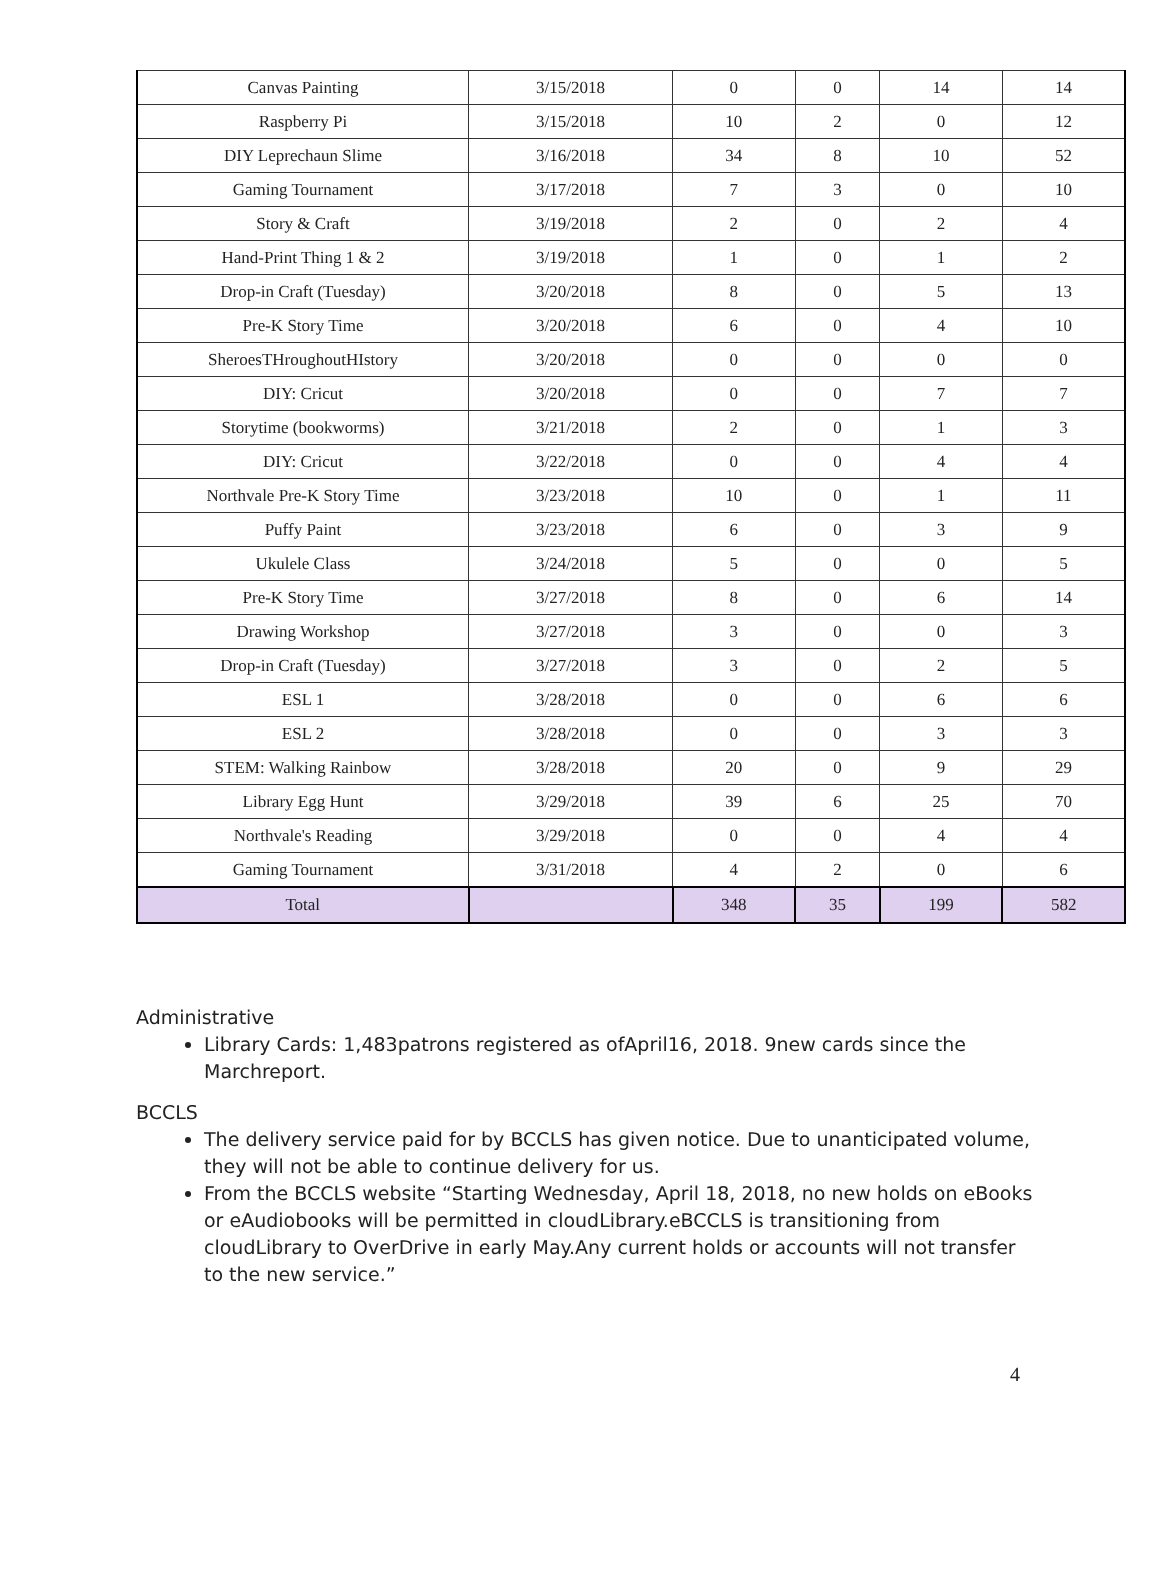| Canvas Painting | 3/15/2018 | 0 | 0 | 14 | 14 |
| Raspberry Pi | 3/15/2018 | 10 | 2 | 0 | 12 |
| DIY Leprechaun Slime | 3/16/2018 | 34 | 8 | 10 | 52 |
| Gaming Tournament | 3/17/2018 | 7 | 3 | 0 | 10 |
| Story & Craft | 3/19/2018 | 2 | 0 | 2 | 4 |
| Hand-Print Thing 1 & 2 | 3/19/2018 | 1 | 0 | 1 | 2 |
| Drop-in Craft (Tuesday) | 3/20/2018 | 8 | 0 | 5 | 13 |
| Pre-K Story Time | 3/20/2018 | 6 | 0 | 4 | 10 |
| SheroesTHroughoutHIstory | 3/20/2018 | 0 | 0 | 0 | 0 |
| DIY: Cricut | 3/20/2018 | 0 | 0 | 7 | 7 |
| Storytime (bookworms) | 3/21/2018 | 2 | 0 | 1 | 3 |
| DIY: Cricut | 3/22/2018 | 0 | 0 | 4 | 4 |
| Northvale Pre-K Story Time | 3/23/2018 | 10 | 0 | 1 | 11 |
| Puffy Paint | 3/23/2018 | 6 | 0 | 3 | 9 |
| Ukulele Class | 3/24/2018 | 5 | 0 | 0 | 5 |
| Pre-K Story Time | 3/27/2018 | 8 | 0 | 6 | 14 |
| Drawing Workshop | 3/27/2018 | 3 | 0 | 0 | 3 |
| Drop-in Craft (Tuesday) | 3/27/2018 | 3 | 0 | 2 | 5 |
| ESL 1 | 3/28/2018 | 0 | 0 | 6 | 6 |
| ESL 2 | 3/28/2018 | 0 | 0 | 3 | 3 |
| STEM: Walking Rainbow | 3/28/2018 | 20 | 0 | 9 | 29 |
| Library Egg Hunt | 3/29/2018 | 39 | 6 | 25 | 70 |
| Northvale's Reading | 3/29/2018 | 0 | 0 | 4 | 4 |
| Gaming Tournament | 3/31/2018 | 4 | 2 | 0 | 6 |
| Total | | 348 | 35 | 199 | 582 |
Administrative
Library Cards: 1,483patrons registered as ofApril16, 2018. 9new cards since the Marchreport.
BCCLS
The delivery service paid for by BCCLS has given notice. Due to unanticipated volume, they will not be able to continue delivery for us.
From the BCCLS website “Starting Wednesday, April 18, 2018, no new holds on eBooks or eAudiobooks will be permitted in cloudLibrary.eBCCLS is transitioning from cloudLibrary to OverDrive in early May.Any current holds or accounts will not transfer to the new service.”
4